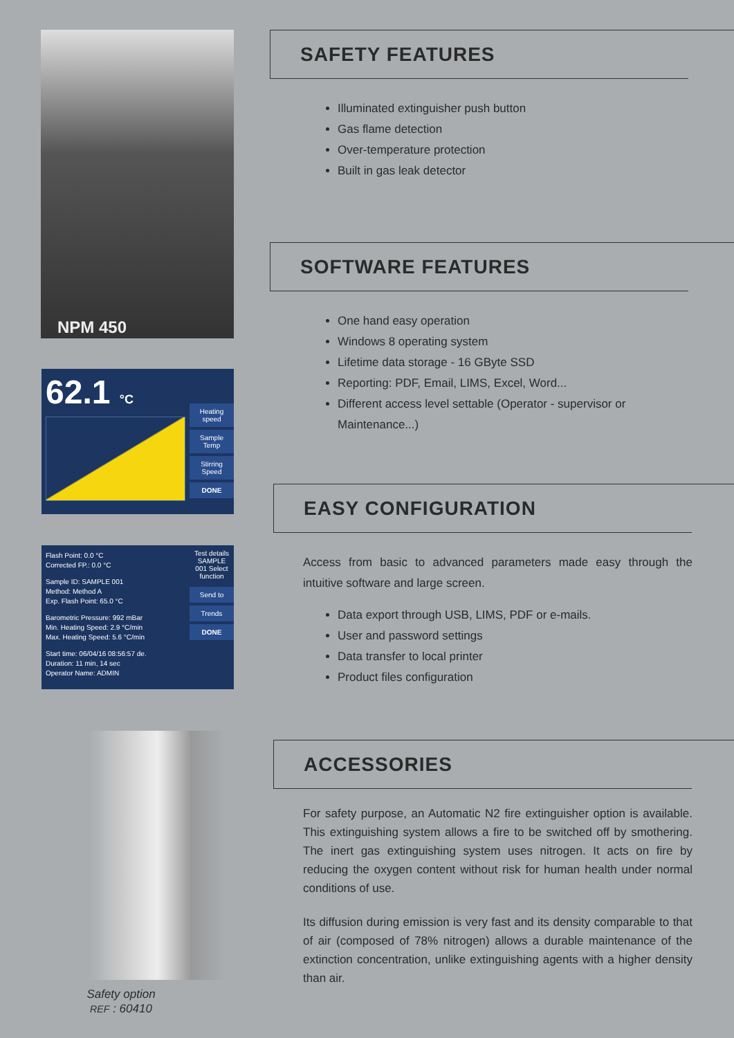NPM 450
62.1 °C
Heating speed
Sample Temp
Stirring Speed
DONE
Flash Point: 0.0 °C
Corrected FP.: 0.0 °C
Sample ID: SAMPLE 001
Method: Method A
Exp. Flash Point: 65.0 °C
Barometric Pressure: 992 mBar
Min. Heating Speed: 2.9 °C/min
Max. Heating Speed: 5.6 °C/min
Start time: 06/04/16 08:56:57 de.
Duration: 11 min, 14 sec
Operator Name: ADMIN
Test details SAMPLE 001 Select function
Send to
Trends
DONE
Safety option
REF : 60410
SAFETY FEATURES
Illuminated extinguisher push button
Gas flame detection
Over-temperature protection
Built in gas leak detector
SOFTWARE FEATURES
One hand easy operation
Windows 8 operating system
Lifetime data storage - 16 GByte SSD
Reporting: PDF, Email, LIMS, Excel, Word...
Different access level settable (Operator - supervisor or Maintenance...)
EASY CONFIGURATION
Access from basic to advanced parameters made easy through the intuitive software and large screen.
Data export through USB, LIMS, PDF or e-mails.
User and password settings
Data transfer to local printer
Product files configuration
ACCESSORIES
For safety purpose, an Automatic N2 fire extinguisher option is available. This extinguishing system allows a fire to be switched off by smothering. The inert gas extinguishing system uses nitrogen. It acts on fire by reducing the oxygen content without risk for human health under normal conditions of use.
Its diffusion during emission is very fast and its density comparable to that of air (composed of 78% nitrogen) allows a durable maintenance of the extinction concentration, unlike extinguishing agents with a higher density than air.